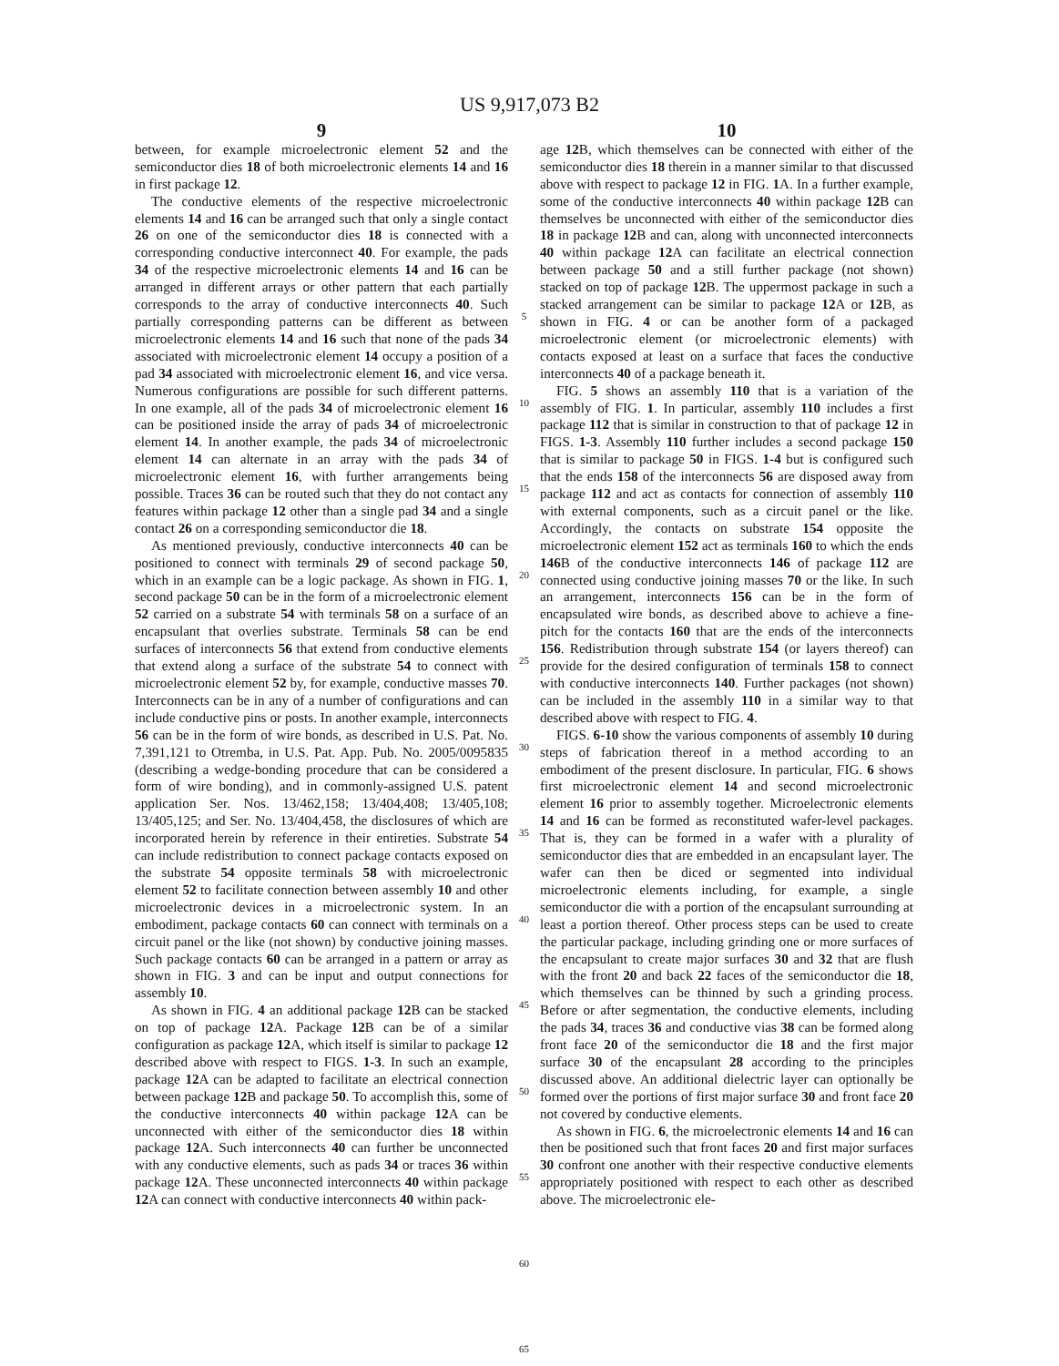US 9,917,073 B2
9
between, for example microelectronic element 52 and the semiconductor dies 18 of both microelectronic elements 14 and 16 in first package 12.
The conductive elements of the respective microelectronic elements 14 and 16 can be arranged such that only a single contact 26 on one of the semiconductor dies 18 is connected with a corresponding conductive interconnect 40. For example, the pads 34 of the respective microelectronic elements 14 and 16 can be arranged in different arrays or other pattern that each partially corresponds to the array of conductive interconnects 40. Such partially corresponding patterns can be different as between microelectronic elements 14 and 16 such that none of the pads 34 associated with microelectronic element 14 occupy a position of a pad 34 associated with microelectronic element 16, and vice versa. Numerous configurations are possible for such different patterns. In one example, all of the pads 34 of microelectronic element 16 can be positioned inside the array of pads 34 of microelectronic element 14. In another example, the pads 34 of microelectronic element 14 can alternate in an array with the pads 34 of microelectronic element 16, with further arrangements being possible. Traces 36 can be routed such that they do not contact any features within package 12 other than a single pad 34 and a single contact 26 on a corresponding semiconductor die 18.
As mentioned previously, conductive interconnects 40 can be positioned to connect with terminals 29 of second package 50, which in an example can be a logic package. As shown in FIG. 1, second package 50 can be in the form of a microelectronic element 52 carried on a substrate 54 with terminals 58 on a surface of an encapsulant that overlies substrate. Terminals 58 can be end surfaces of interconnects 56 that extend from conductive elements that extend along a surface of the substrate 54 to connect with microelectronic element 52 by, for example, conductive masses 70. Interconnects can be in any of a number of configurations and can include conductive pins or posts. In another example, interconnects 56 can be in the form of wire bonds, as described in U.S. Pat. No. 7,391,121 to Otremba, in U.S. Pat. App. Pub. No. 2005/0095835 (describing a wedge-bonding procedure that can be considered a form of wire bonding), and in commonly-assigned U.S. patent application Ser. Nos. 13/462,158; 13/404,408; 13/405,108; 13/405,125; and Ser. No. 13/404,458, the disclosures of which are incorporated herein by reference in their entireties. Substrate 54 can include redistribution to connect package contacts exposed on the substrate 54 opposite terminals 58 with microelectronic element 52 to facilitate connection between assembly 10 and other microelectronic devices in a microelectronic system. In an embodiment, package contacts 60 can connect with terminals on a circuit panel or the like (not shown) by conductive joining masses. Such package contacts 60 can be arranged in a pattern or array as shown in FIG. 3 and can be input and output connections for assembly 10.
As shown in FIG. 4 an additional package 12 B can be stacked on top of package 12 A. Package 12 B can be of a similar configuration as package 12 A, which itself is similar to package 12 described above with respect to FIGS. 1-3. In such an example, package 12 A can be adapted to facilitate an electrical connection between package 12 B and package 50. To accomplish this, some of the conductive interconnects 40 within package 12 A can be unconnected with either of the semiconductor dies 18 within package 12 A. Such interconnects 40 can further be unconnected with any conductive elements, such as pads 34 or traces 36 within package 12 A. These unconnected interconnects 40 within package 12 A can connect with conductive interconnects 40 within pack-
5
10
15
20
25
30
35
40
45
50
55
60
65
10
age 12 B, which themselves can be connected with either of the semiconductor dies 18 therein in a manner similar to that discussed above with respect to package 12 in FIG. 1 A. In a further example, some of the conductive interconnects 40 within package 12 B can themselves be unconnected with either of the semiconductor dies 18 in package 12 B and can, along with unconnected interconnects 40 within package 12 A can facilitate an electrical connection between package 50 and a still further package (not shown) stacked on top of package 12 B. The uppermost package in such a stacked arrangement can be similar to package 12 A or 12 B, as shown in FIG. 4 or can be another form of a packaged microelectronic element (or microelectronic elements) with contacts exposed at least on a surface that faces the conductive interconnects 40 of a package beneath it.
FIG. 5 shows an assembly 110 that is a variation of the assembly of FIG. 1. In particular, assembly 110 includes a first package 112 that is similar in construction to that of package 12 in FIGS. 1-3. Assembly 110 further includes a second package 150 that is similar to package 50 in FIGS. 1-4 but is configured such that the ends 158 of the interconnects 56 are disposed away from package 112 and act as contacts for connection of assembly 110 with external components, such as a circuit panel or the like. Accordingly, the contacts on substrate 154 opposite the microelectronic element 152 act as terminals 160 to which the ends 146 B of the conductive interconnects 146 of package 112 are connected using conductive joining masses 70 or the like. In such an arrangement, interconnects 156 can be in the form of encapsulated wire bonds, as described above to achieve a fine-pitch for the contacts 160 that are the ends of the interconnects 156. Redistribution through substrate 154 (or layers thereof) can provide for the desired configuration of terminals 158 to connect with conductive interconnects 140. Further packages (not shown) can be included in the assembly 110 in a similar way to that described above with respect to FIG. 4.
FIGS. 6-10 show the various components of assembly 10 during steps of fabrication thereof in a method according to an embodiment of the present disclosure. In particular, FIG. 6 shows first microelectronic element 14 and second microelectronic element 16 prior to assembly together. Microelectronic elements 14 and 16 can be formed as reconstituted wafer-level packages. That is, they can be formed in a wafer with a plurality of semiconductor dies that are embedded in an encapsulant layer. The wafer can then be diced or segmented into individual microelectronic elements including, for example, a single semiconductor die with a portion of the encapsulant surrounding at least a portion thereof. Other process steps can be used to create the particular package, including grinding one or more surfaces of the encapsulant to create major surfaces 30 and 32 that are flush with the front 20 and back 22 faces of the semiconductor die 18, which themselves can be thinned by such a grinding process. Before or after segmentation, the conductive elements, including the pads 34, traces 36 and conductive vias 38 can be formed along front face 20 of the semiconductor die 18 and the first major surface 30 of the encapsulant 28 according to the principles discussed above. An additional dielectric layer can optionally be formed over the portions of first major surface 30 and front face 20 not covered by conductive elements.
As shown in FIG. 6, the microelectronic elements 14 and 16 can then be positioned such that front faces 20 and first major surfaces 30 confront one another with their respective conductive elements appropriately positioned with respect to each other as described above. The microelectronic ele-